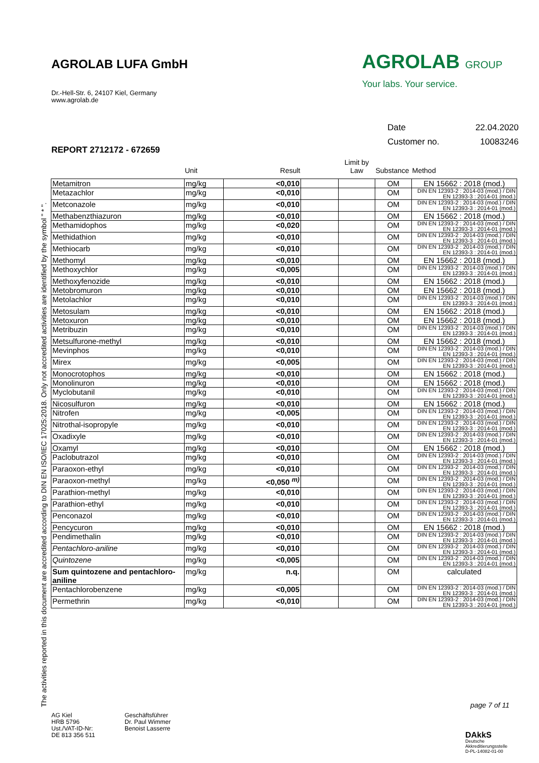AGROLAB LUFA GmbH
Dr.-Hell-Str. 6, 24107 Kiel, Germany
www.agrolab.de
AGROLAB GROUP
Your labs. Your service.
| Date | 22.04.2020 |
| Customer no. | 10083246 |
REPORT 2712172 - 672659
| | Unit | Result | | Limit by Law | Substance | Method |
| --- | --- | --- | --- | --- | --- | --- |
| Metamitron | mg/kg | <0,010 | | | OM | EN 15662 : 2018 (mod.) |
| Metazachlor | mg/kg | <0,010 | | | OM | DIN EN 12393-2 : 2014-03 (mod.) / DIN EN 12393-3 : 2014-01 (mod.) |
| Metconazole | mg/kg | <0,010 | | | OM | DIN EN 12393-2 : 2014-03 (mod.) / DIN EN 12393-3 : 2014-01 (mod.) |
| Methabenzthiazuron | mg/kg | <0,010 | | | OM | EN 15662 : 2018 (mod.) |
| Methamidophos | mg/kg | <0,020 | | | OM | DIN EN 12393-2 : 2014-03 (mod.) / DIN EN 12393-3 : 2014-01 (mod.) |
| Methidathion | mg/kg | <0,010 | | | OM | DIN EN 12393-2 : 2014-03 (mod.) / DIN EN 12393-3 : 2014-01 (mod.) |
| Methiocarb | mg/kg | <0,010 | | | OM | DIN EN 12393-2 : 2014-03 (mod.) / DIN EN 12393-3 : 2014-01 (mod.) |
| Methomyl | mg/kg | <0,010 | | | OM | EN 15662 : 2018 (mod.) |
| Methoxychlor | mg/kg | <0,005 | | | OM | DIN EN 12393-2 : 2014-03 (mod.) / DIN EN 12393-3 : 2014-01 (mod.) |
| Methoxyfenozide | mg/kg | <0,010 | | | OM | EN 15662 : 2018 (mod.) |
| Metobromuron | mg/kg | <0,010 | | | OM | EN 15662 : 2018 (mod.) |
| Metolachlor | mg/kg | <0,010 | | | OM | DIN EN 12393-2 : 2014-03 (mod.) / DIN EN 12393-3 : 2014-01 (mod.) |
| Metosulam | mg/kg | <0,010 | | | OM | EN 15662 : 2018 (mod.) |
| Metoxuron | mg/kg | <0,010 | | | OM | EN 15662 : 2018 (mod.) |
| Metribuzin | mg/kg | <0,010 | | | OM | DIN EN 12393-2 : 2014-03 (mod.) / DIN EN 12393-3 : 2014-01 (mod.) |
| Metsulfurone-methyl | mg/kg | <0,010 | | | OM | EN 15662 : 2018 (mod.) |
| Mevinphos | mg/kg | <0,010 | | | OM | DIN EN 12393-2 : 2014-03 (mod.) / DIN EN 12393-3 : 2014-01 (mod.) |
| Mirex | mg/kg | <0,005 | | | OM | DIN EN 12393-2 : 2014-03 (mod.) / DIN EN 12393-3 : 2014-01 (mod.) |
| Monocrotophos | mg/kg | <0,010 | | | OM | EN 15662 : 2018 (mod.) |
| Monolinuron | mg/kg | <0,010 | | | OM | EN 15662 : 2018 (mod.) |
| Myclobutanil | mg/kg | <0,010 | | | OM | DIN EN 12393-2 : 2014-03 (mod.) / DIN EN 12393-3 : 2014-01 (mod.) |
| Nicosulfuron | mg/kg | <0,010 | | | OM | EN 15662 : 2018 (mod.) |
| Nitrofen | mg/kg | <0,005 | | | OM | DIN EN 12393-2 : 2014-03 (mod.) / DIN EN 12393-3 : 2014-01 (mod.) |
| Nitrothal-isopropyle | mg/kg | <0,010 | | | OM | DIN EN 12393-2 : 2014-03 (mod.) / DIN EN 12393-3 : 2014-01 (mod.) |
| Oxadixyle | mg/kg | <0,010 | | | OM | DIN EN 12393-2 : 2014-03 (mod.) / DIN EN 12393-3 : 2014-01 (mod.) |
| Oxamyl | mg/kg | <0,010 | | | OM | EN 15662 : 2018 (mod.) |
| Paclobutrazol | mg/kg | <0,010 | | | OM | DIN EN 12393-2 : 2014-03 (mod.) / DIN EN 12393-3 : 2014-01 (mod.) |
| Paraoxon-ethyl | mg/kg | <0,010 | | | OM | DIN EN 12393-2 : 2014-03 (mod.) / DIN EN 12393-3 : 2014-01 (mod.) |
| Paraoxon-methyl | mg/kg | <0,050 <sup>m)</sup> | | | OM | DIN EN 12393-2 : 2014-03 (mod.) / DIN EN 12393-3 : 2014-01 (mod.) |
| Parathion-methyl | mg/kg | <0,010 | | | OM | DIN EN 12393-2 : 2014-03 (mod.) / DIN EN 12393-3 : 2014-01 (mod.) |
| Parathion-ethyl | mg/kg | <0,010 | | | OM | DIN EN 12393-2 : 2014-03 (mod.) / DIN EN 12393-3 : 2014-01 (mod.) |
| Penconazol | mg/kg | <0,010 | | | OM | DIN EN 12393-2 : 2014-03 (mod.) / DIN EN 12393-3 : 2014-01 (mod.) |
| Pencycuron | mg/kg | <0,010 | | | OM | EN 15662 : 2018 (mod.) |
| Pendimethalin | mg/kg | <0,010 | | | OM | DIN EN 12393-2 : 2014-03 (mod.) / DIN EN 12393-3 : 2014-01 (mod.) |
| Pentachloro-aniline | mg/kg | <0,010 | | | OM | DIN EN 12393-2 : 2014-03 (mod.) / DIN EN 12393-3 : 2014-01 (mod.) |
| Quintozene | mg/kg | <0,005 | | | OM | DIN EN 12393-2 : 2014-03 (mod.) / DIN EN 12393-3 : 2014-01 (mod.) |
| Sum quintozene and pentachloro-aniline | mg/kg | n.q. | | | OM | calculated |
| Pentachlorobenzene | mg/kg | <0,005 | | | OM | DIN EN 12393-2 : 2014-03 (mod.) / DIN EN 12393-3 : 2014-01 (mod.) |
| Permethrin | mg/kg | <0,010 | | | OM | DIN EN 12393-2 : 2014-03 (mod.) / DIN EN 12393-3 : 2014-01 (mod.) |
The activities reported in this document are accredited according to DIN EN ISO/IEC 17025:2018. Only not accredited activities are identified by the symbol " * ".
page 7 of 11
AG Kiel
HRB 5796
Ust./VAT-ID-Nr:
DE 813 356 511
Geschäftsführer
Dr. Paul Wimmer
Benoist Lasserre
DAkkS
Deutsche
Akkreditierungsstelle
D-PL-14082-01-00